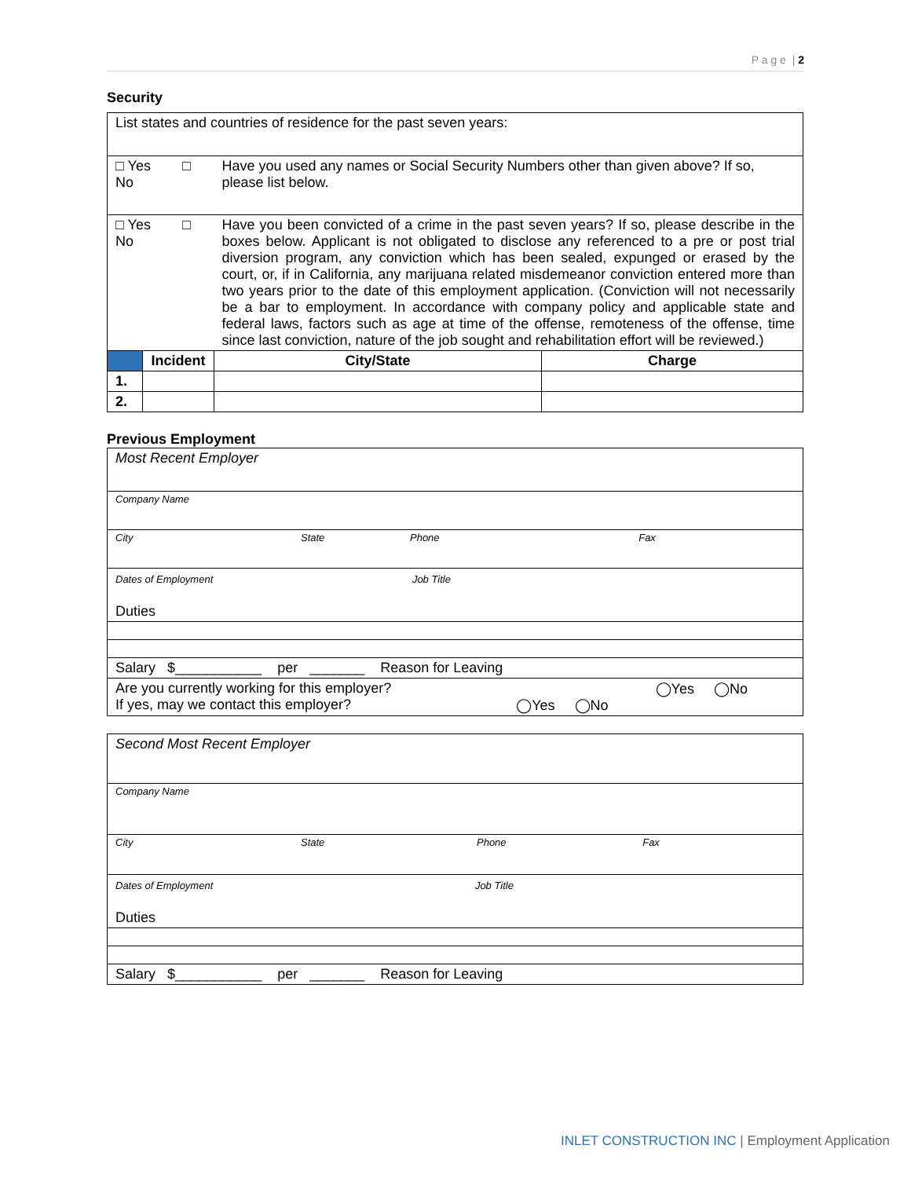P a g e | 2
Security
| List states and countries of residence for the past seven years: | | | |
| □ Yes □ No | | Have you used any names or Social Security Numbers other than given above? If so, please list below. | |
| □ Yes □ No | | Have you been convicted of a crime in the past seven years? If so, please describe in the boxes below. Applicant is not obligated to disclose any referenced to a pre or post trial diversion program, any conviction which has been sealed, expunged or erased by the court, or, if in California, any marijuana related misdemeanor conviction entered more than two years prior to the date of this employment application. (Conviction will not necessarily be a bar to employment. In accordance with company policy and applicable state and federal laws, factors such as age at time of the offense, remoteness of the offense, time since last conviction, nature of the job sought and rehabilitation effort will be reviewed.) | |
| | Incident | City/State | Charge |
| 1. | | | |
| 2. | | | |
Previous Employment
| Most Recent Employer |
| Company Name |
| City State Phone Fax |
| Dates of Employment Job Title Duties |
| Salary $___________ per _______ Reason for Leaving |
| Are you currently working for this employer? ◯Yes ◯No If yes, may we contact this employer? ◯Yes ◯No |
| Second Most Recent Employer |
| Company Name |
| City State Phone Fax |
| Dates of Employment Job Title Duties |
| Salary $___________ per _______ Reason for Leaving |
INLET CONSTRUCTION INC | Employment Application